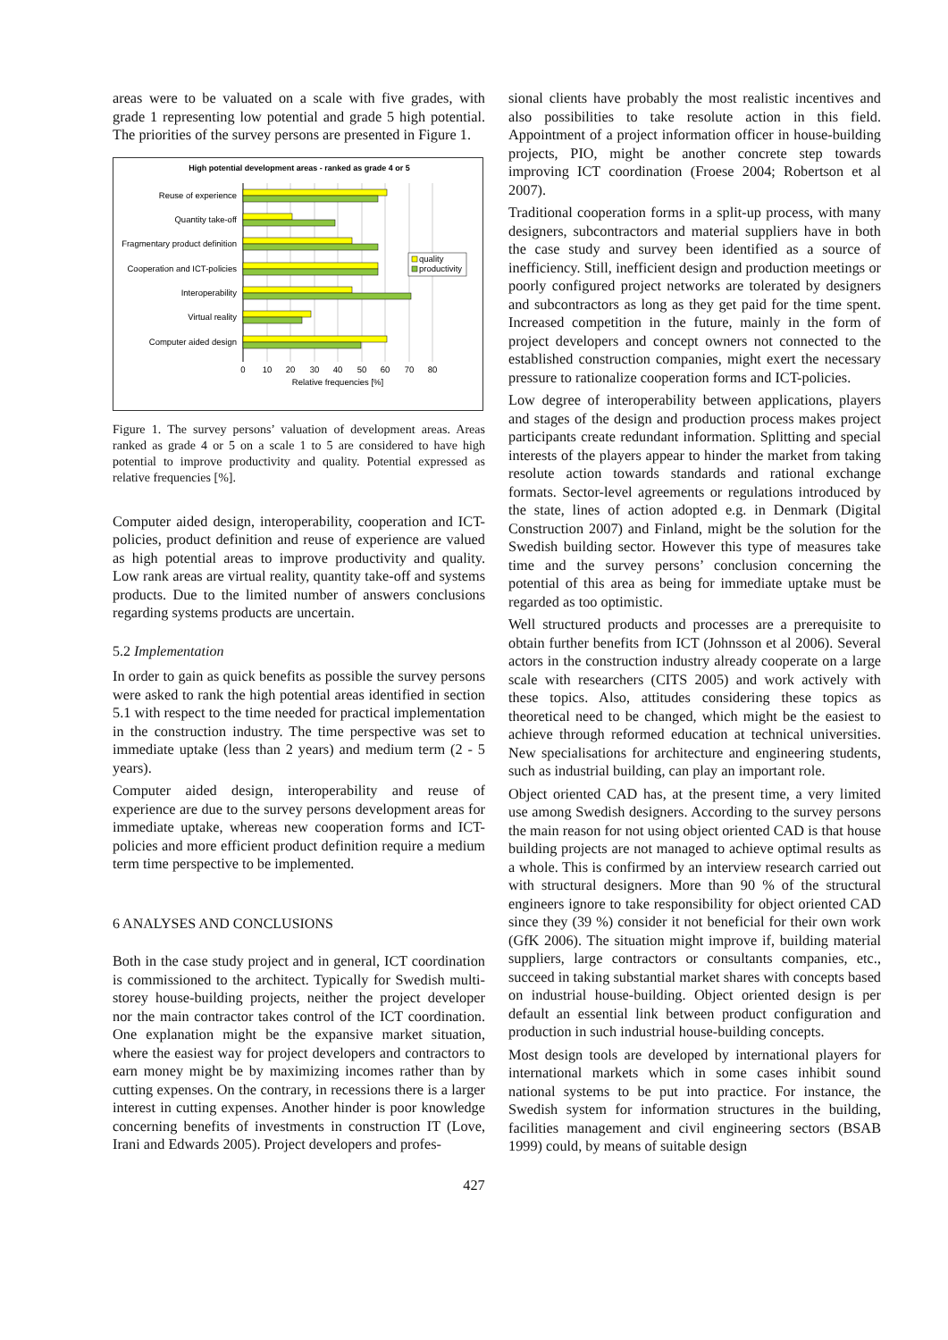areas were to be valuated on a scale with five grades, with grade 1 representing low potential and grade 5 high potential. The priorities of the survey persons are presented in Figure 1.
High potential development areas - ranked as grade 4 or 5
Reuse of experience
Quantity take-off
Fragmentary product definition
Cooperation and ICT-policies
Interoperability
Virtual reality
Computer aided design
0
10
20
30
40
50
60
70
80
Relative frequencies [%]
quality
productivity
Figure 1. The survey persons’ valuation of development areas. Areas ranked as grade 4 or 5 on a scale 1 to 5 are considered to have high potential to improve productivity and quality. Potential expressed as relative frequencies [%].
Computer aided design, interoperability, cooperation and ICT-policies, product definition and reuse of experience are valued as high potential areas to improve productivity and quality. Low rank areas are virtual reality, quantity take-off and systems products. Due to the limited number of answers conclusions regarding systems products are uncertain.
5.2 Implementation
In order to gain as quick benefits as possible the survey persons were asked to rank the high potential areas identified in section 5.1 with respect to the time needed for practical implementation in the construction industry. The time perspective was set to immediate uptake (less than 2 years) and medium term (2 - 5 years).
Computer aided design, interoperability and reuse of experience are due to the survey persons development areas for immediate uptake, whereas new cooperation forms and ICT-policies and more efficient product definition require a medium term time perspective to be implemented.
6 ANALYSES AND CONCLUSIONS
Both in the case study project and in general, ICT coordination is commissioned to the architect. Typically for Swedish multi-storey house-building projects, neither the project developer nor the main contractor takes control of the ICT coordination. One explanation might be the expansive market situation, where the easiest way for project developers and contractors to earn money might be by maximizing incomes rather than by cutting expenses. On the contrary, in recessions there is a larger interest in cutting expenses. Another hinder is poor knowledge concerning benefits of investments in construction IT (Love, Irani and Edwards 2005). Project developers and profes-
sional clients have probably the most realistic incentives and also possibilities to take resolute action in this field. Appointment of a project information officer in house-building projects, PIO, might be another concrete step towards improving ICT coordination (Froese 2004; Robertson et al 2007).
Traditional cooperation forms in a split-up process, with many designers, subcontractors and material suppliers have in both the case study and survey been identified as a source of inefficiency. Still, inefficient design and production meetings or poorly configured project networks are tolerated by designers and subcontractors as long as they get paid for the time spent. Increased competition in the future, mainly in the form of project developers and concept owners not connected to the established construction companies, might exert the necessary pressure to rationalize cooperation forms and ICT-policies.
Low degree of interoperability between applications, players and stages of the design and production process makes project participants create redundant information. Splitting and special interests of the players appear to hinder the market from taking resolute action towards standards and rational exchange formats. Sector-level agreements or regulations introduced by the state, lines of action adopted e.g. in Denmark (Digital Construction 2007) and Finland, might be the solution for the Swedish building sector. However this type of measures take time and the survey persons’ conclusion concerning the potential of this area as being for immediate uptake must be regarded as too optimistic.
Well structured products and processes are a prerequisite to obtain further benefits from ICT (Johnsson et al 2006). Several actors in the construction industry already cooperate on a large scale with researchers (CITS 2005) and work actively with these topics. Also, attitudes considering these topics as theoretical need to be changed, which might be the easiest to achieve through reformed education at technical universities. New specialisations for architecture and engineering students, such as industrial building, can play an important role.
Object oriented CAD has, at the present time, a very limited use among Swedish designers. According to the survey persons the main reason for not using object oriented CAD is that house building projects are not managed to achieve optimal results as a whole. This is confirmed by an interview research carried out with structural designers. More than 90 % of the structural engineers ignore to take responsibility for object oriented CAD since they (39 %) consider it not beneficial for their own work (GfK 2006). The situation might improve if, building material suppliers, large contractors or consultants companies, etc., succeed in taking substantial market shares with concepts based on industrial house-building. Object oriented design is per default an essential link between product configuration and production in such industrial house-building concepts.
Most design tools are developed by international players for international markets which in some cases inhibit sound national systems to be put into practice. For instance, the Swedish system for information structures in the building, facilities management and civil engineering sectors (BSAB 1999) could, by means of suitable design
427